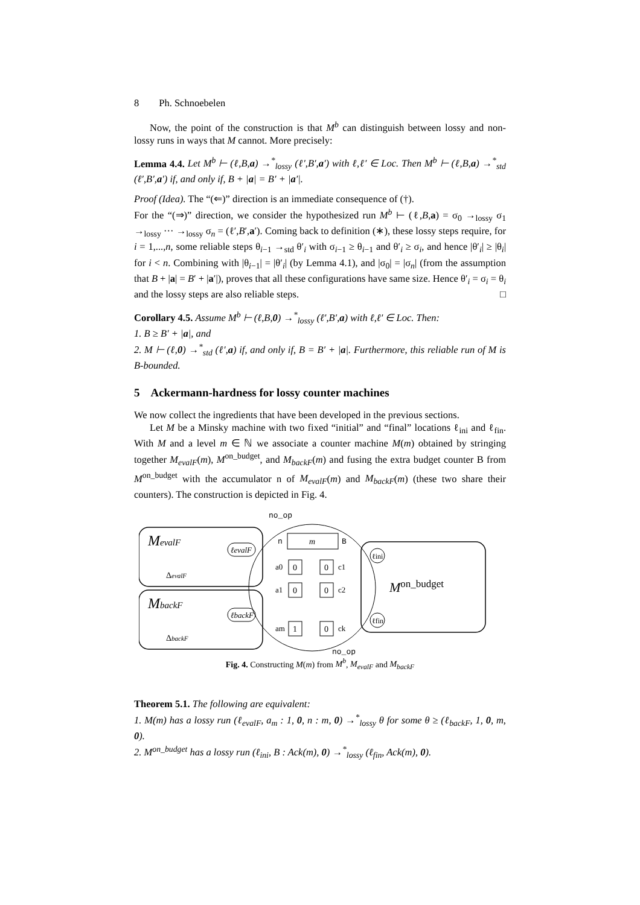8 Ph. Schnoebelen
Now, the point of the construction is that M<sup>b</sup> can distinguish between lossy and non-lossy runs in ways that M cannot. More precisely:
Lemma 4.4. Let M<sup>b</sup> ⊢ (ℓ,B,a) →<sup>*</sup><sub>lossy</sub> (ℓ′,B′,a′) with ℓ,ℓ′ ∈ Loc. Then M<sup>b</sup> ⊢ (ℓ,B,a) →<sup>*</sup><sub>std</sub> (ℓ′,B′,a′) if, and only if, B + |a| = B′ + |a′|.
Proof (Idea). The “(⇐)” direction is an immediate consequence of (†).
For the “(⇒)” direction, we consider the hypothesized run M<sup>b</sup> ⊢ (ℓ,B,a) = σ<sub>0</sub> →<sub>lossy</sub> σ<sub>1</sub> →<sub>lossy</sub> ··· →<sub>lossy</sub> σ<sub>n</sub> = (ℓ′,B′,a′). Coming back to definition (∗), these lossy steps require, for i = 1,...,n, some reliable steps θ<sub>i−1</sub> →<sub>std</sub> θ′<sub>i</sub> with σ<sub>i−1</sub> ≥ θ<sub>i−1</sub> and θ′<sub>i</sub> ≥ σ<sub>i</sub>, and hence |θ′<sub>i</sub>| ≥ |θ<sub>i</sub>| for i < n. Combining with |θ<sub>i−1</sub>| = |θ′<sub>i</sub>| (by Lemma 4.1), and |σ<sub>0</sub>| = |σ<sub>n</sub>| (from the assumption that B + |a| = B′ + |a′|), proves that all these configurations have same size. Hence θ′<sub>i</sub> = σ<sub>i</sub> = θ<sub>i</sub> and the lossy steps are also reliable steps. □
Corollary 4.5. Assume M<sup>b</sup> ⊢ (ℓ,B,0) →<sup>*</sup><sub>lossy</sub> (ℓ′,B′,a) with ℓ,ℓ′ ∈ Loc. Then:
1. B ≥ B′ + |a|, and
2. M ⊢ (ℓ,0) →<sup>*</sup><sub>std</sub> (ℓ′,a) if, and only if, B = B′ + |a|. Furthermore, this reliable run of M is B-bounded.
5 Ackermann-hardness for lossy counter machines
We now collect the ingredients that have been developed in the previous sections.
Let M be a Minsky machine with two fixed “initial” and “final” locations ℓ<sub>ini</sub> and ℓ<sub>fin</sub>. With M and a level m ∈ ℕ we associate a counter machine M(m) obtained by stringing together M<sub>evalF</sub>(m), M<sup>on_budget</sup>, and M<sub>backF</sub>(m) and fusing the extra budget counter B from M<sup>on_budget</sup> with the accumulator n of M<sub>evalF</sub>(m) and M<sub>backF</sub>(m) (these two share their counters). The construction is depicted in Fig. 4.
MevalF
MbackF
ΔevalF
ΔbackF
ℓevalF
ℓbackF
no_op
no_op
n
m
B
a0
0
0
c1
a1
0
0
c2
am
1
0
ck
ℓini
ℓfin
Mon_budget
Fig. 4. Constructing M(m) from M<sup>b</sup>, M<sub>evalF</sub> and M<sub>backF</sub>
Theorem 5.1. The following are equivalent:
1. M(m) has a lossy run (ℓ<sub>evalF</sub>, a<sub>m</sub> : 1, 0, n : m, 0) →<sup>*</sup><sub>lossy</sub> θ for some θ ≥ (ℓ<sub>backF</sub>, 1, 0, m, 0).
2. M<sup>on_budget</sup> has a lossy run (ℓ<sub>ini</sub>, B : Ack(m), 0) →<sup>*</sup><sub>lossy</sub> (ℓ<sub>fin</sub>, Ack(m), 0).